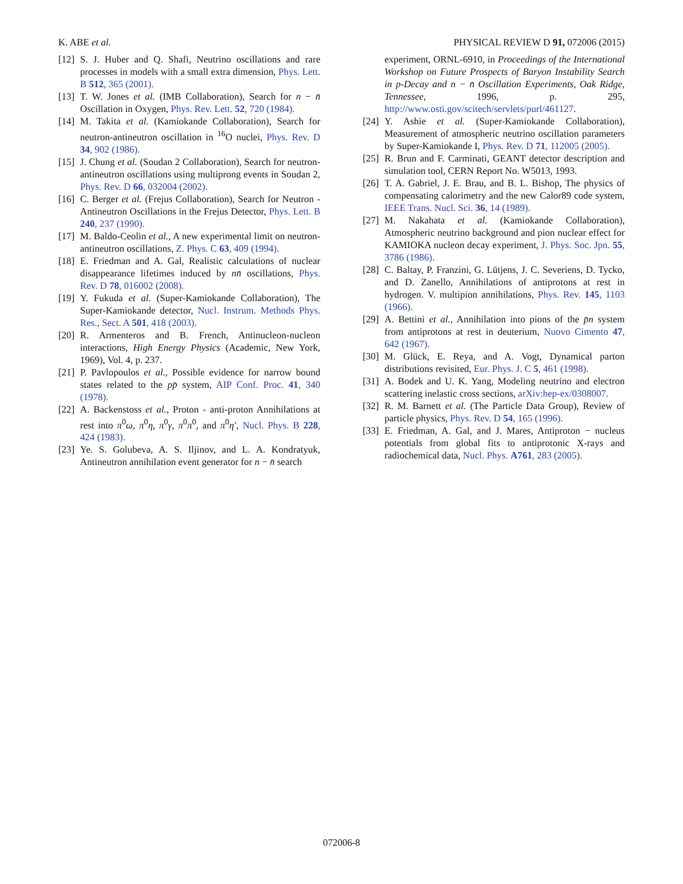K. ABE et al. PHYSICAL REVIEW D 91, 072006 (2015)
[12] S. J. Huber and Q. Shafi, Neutrino oscillations and rare processes in models with a small extra dimension, Phys. Lett. B 512, 365 (2001).
[13] T. W. Jones et al. (IMB Collaboration), Search for n − n̄ Oscillation in Oxygen, Phys. Rev. Lett. 52, 720 (1984).
[14] M. Takita et al. (Kamiokande Collaboration), Search for neutron-antineutron oscillation in <sup>16</sup>O nuclei, Phys. Rev. D 34, 902 (1986).
[15] J. Chung et al. (Soudan 2 Collaboration), Search for neutron-antineutron oscillations using multiprong events in Soudan 2, Phys. Rev. D 66, 032004 (2002).
[16] C. Berger et al. (Frejus Collaboration), Search for Neutron - Antineutron Oscillations in the Frejus Detector, Phys. Lett. B 240, 237 (1990).
[17] M. Baldo-Ceolin et al., A new experimental limit on neutron-antineutron oscillations, Z. Phys. C 63, 409 (1994).
[18] E. Friedman and A. Gal, Realistic calculations of nuclear disappearance lifetimes induced by nn̄ oscillations, Phys. Rev. D 78, 016002 (2008).
[19] Y. Fukuda et al. (Super-Kamiokande Collaboration), The Super-Kamiokande detector, Nucl. Instrum. Methods Phys. Res., Sect. A 501, 418 (2003).
[20] R. Armenteros and B. French, Antinucleon-nucleon interactions, High Energy Physics (Academic, New York, 1969), Vol. 4, p. 237.
[21] P. Pavlopoulos et al., Possible evidence for narrow bound states related to the pp̄ system, AIP Conf. Proc. 41, 340 (1978).
[22] A. Backenstoss et al., Proton - anti-proton Annihilations at rest into π<sup>0</sup>ω, π<sup>0</sup>η, π<sup>0</sup>γ, π<sup>0</sup>π<sup>0</sup>, and π<sup>0</sup>η′, Nucl. Phys. B 228, 424 (1983).
[23] Ye. S. Golubeva, A. S. Iljinov, and L. A. Kondratyuk, Antineutron annihilation event generator for n − n̄ search
experiment, ORNL-6910, in Proceedings of the International Workshop on Future Prospects of Baryon Instability Search in p-Decay and n − n̄ Oscillation Experiments, Oak Ridge, Tennessee, 1996, p. 295, http://www.osti.gov/scitech/servlets/purl/461127.
[24] Y. Ashie et al. (Super-Kamiokande Collaboration), Measurement of atmospheric neutrino oscillation parameters by Super-Kamiokande I, Phys. Rev. D 71, 112005 (2005).
[25] R. Brun and F. Carminati, GEANT detector description and simulation tool, CERN Report No. W5013, 1993.
[26] T. A. Gabriel, J. E. Brau, and B. L. Bishop, The physics of compensating calorimetry and the new Calor89 code system, IEEE Trans. Nucl. Sci. 36, 14 (1989).
[27] M. Nakahata et al. (Kamiokande Collaboration), Atmospheric neutrino background and pion nuclear effect for KAMIOKA nucleon decay experiment, J. Phys. Soc. Jpn. 55, 3786 (1986).
[28] C. Baltay, P. Franzini, G. Lütjens, J. C. Severiens, D. Tycko, and D. Zanello, Annihilations of antiprotons at rest in hydrogen. V. multipion annihilations, Phys. Rev. 145, 1103 (1966).
[29] A. Bettini et al., Annihilation into pions of the p̄n system from antiprotons at rest in deuterium, Nuovo Cimento 47, 642 (1967).
[30] M. Glück, E. Reya, and A. Vogt, Dynamical parton distributions revisited, Eur. Phys. J. C 5, 461 (1998).
[31] A. Bodek and U. K. Yang, Modeling neutrino and electron scattering inelastic cross sections, arXiv:hep-ex/0308007.
[32] R. M. Barnett et al. (The Particle Data Group), Review of particle physics, Phys. Rev. D 54, 165 (1996).
[33] E. Friedman, A. Gal, and J. Mares, Antiproton − nucleus potentials from global fits to antiprotonic X-rays and radiochemical data, Nucl. Phys. A761, 283 (2005).
072006-8